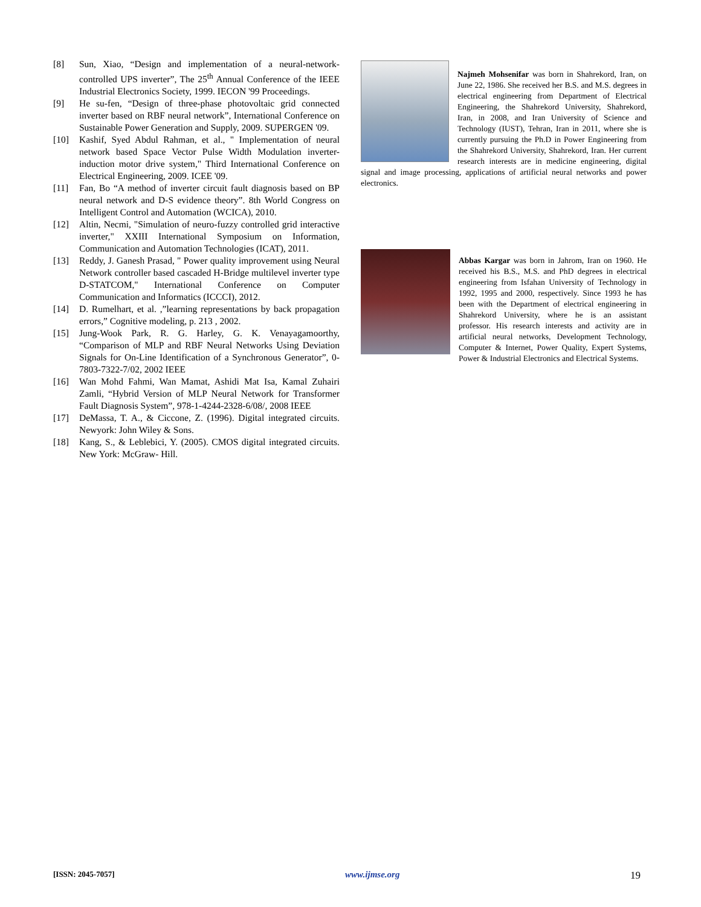[8] Sun, Xiao, “Design and implementation of a neural-network-controlled UPS inverter”, The 25<sup>th</sup> Annual Conference of the IEEE Industrial Electronics Society, 1999. IECON '99 Proceedings.
[9] He su-fen, “Design of three-phase photovoltaic grid connected inverter based on RBF neural network”, International Conference on Sustainable Power Generation and Supply, 2009. SUPERGEN '09.
[10] Kashif, Syed Abdul Rahman, et al., " Implementation of neural network based Space Vector Pulse Width Modulation inverter-induction motor drive system," Third International Conference on Electrical Engineering, 2009. ICEE '09.
[11] Fan, Bo “A method of inverter circuit fault diagnosis based on BP neural network and D-S evidence theory”. 8th World Congress on Intelligent Control and Automation (WCICA), 2010.
[12] Altin, Necmi, "Simulation of neuro-fuzzy controlled grid interactive inverter," XXIII International Symposium on Information, Communication and Automation Technologies (ICAT), 2011.
[13] Reddy, J. Ganesh Prasad, " Power quality improvement using Neural Network controller based cascaded H-Bridge multilevel inverter type D-STATCOM," International Conference on Computer Communication and Informatics (ICCCI), 2012.
[14] D. Rumelhart, et al. ,”learning representations by back propagation errors,” Cognitive modeling, p. 213 , 2002.
[15] Jung-Wook Park, R. G. Harley, G. K. Venayagamoorthy, “Comparison of MLP and RBF Neural Networks Using Deviation Signals for On-Line Identification of a Synchronous Generator”, 0-7803-7322-7/02, 2002 IEEE
[16] Wan Mohd Fahmi, Wan Mamat, Ashidi Mat Isa, Kamal Zuhairi Zamli, “Hybrid Version of MLP Neural Network for Transformer Fault Diagnosis System”, 978-1-4244-2328-6/08/, 2008 IEEE
[17] DeMassa, T. A., & Ciccone, Z. (1996). Digital integrated circuits. Newyork: John Wiley & Sons.
[18] Kang, S., & Leblebici, Y. (2005). CMOS digital integrated circuits. New York: McGraw- Hill.
Najmeh Mohsenifar was born in Shahrekord, Iran, on June 22, 1986. She received her B.S. and M.S. degrees in electrical engineering from Department of Electrical Engineering, the Shahrekord University, Shahrekord, Iran, in 2008, and Iran University of Science and Technology (IUST), Tehran, Iran in 2011, where she is currently pursuing the Ph.D in Power Engineering from the Shahrekord University, Shahrekord, Iran. Her current research interests are in medicine engineering, digital signal and image processing, applications of artificial neural networks and power electronics.
Abbas Kargar was born in Jahrom, Iran on 1960. He received his B.S., M.S. and PhD degrees in electrical engineering from Isfahan University of Technology in 1992, 1995 and 2000, respectively. Since 1993 he has been with the Department of electrical engineering in Shahrekord University, where he is an assistant professor. His research interests and activity are in artificial neural networks, Development Technology, Computer & Internet, Power Quality, Expert Systems, Power & Industrial Electronics and Electrical Systems.
[ISSN: 2045-7057] www.ijmse.org 19